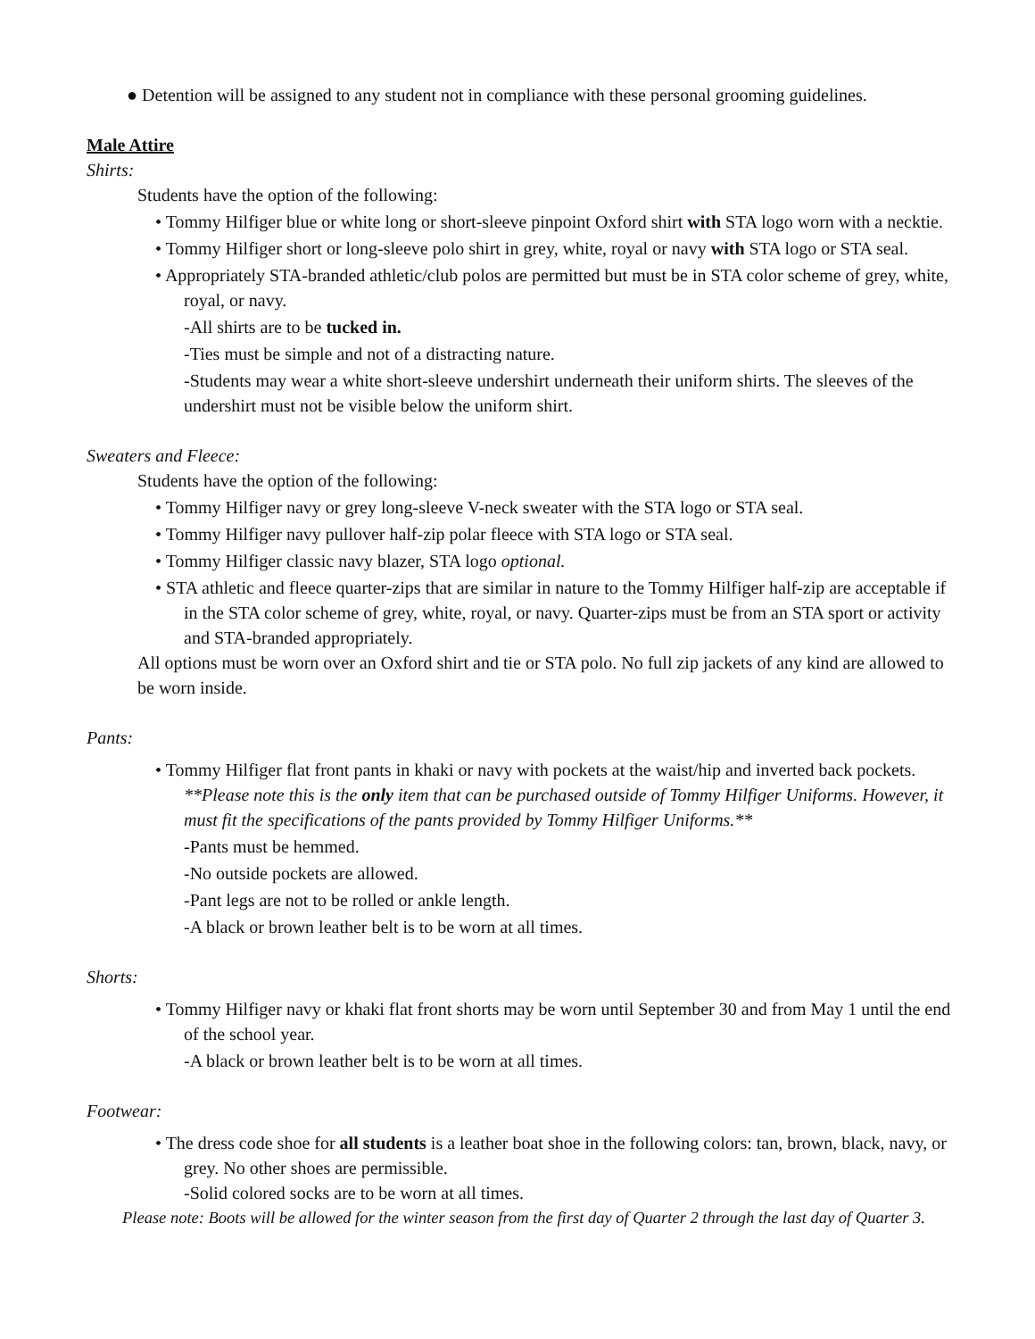● Detention will be assigned to any student not in compliance with these personal grooming guidelines.
Male Attire
Shirts:
Students have the option of the following:
• Tommy Hilfiger blue or white long or short-sleeve pinpoint Oxford shirt with STA logo worn with a necktie.
• Tommy Hilfiger short or long-sleeve polo shirt in grey, white, royal or navy with STA logo or STA seal.
• Appropriately STA-branded athletic/club polos are permitted but must be in STA color scheme of grey, white, royal, or navy.
-All shirts are to be tucked in.
-Ties must be simple and not of a distracting nature.
-Students may wear a white short-sleeve undershirt underneath their uniform shirts. The sleeves of the undershirt must not be visible below the uniform shirt.
Sweaters and Fleece:
Students have the option of the following:
• Tommy Hilfiger navy or grey long-sleeve V-neck sweater with the STA logo or STA seal.
• Tommy Hilfiger navy pullover half-zip polar fleece with STA logo or STA seal.
• Tommy Hilfiger classic navy blazer, STA logo optional.
• STA athletic and fleece quarter-zips that are similar in nature to the Tommy Hilfiger half-zip are acceptable if in the STA color scheme of grey, white, royal, or navy. Quarter-zips must be from an STA sport or activity and STA-branded appropriately.
All options must be worn over an Oxford shirt and tie or STA polo. No full zip jackets of any kind are allowed to be worn inside.
Pants:
• Tommy Hilfiger flat front pants in khaki or navy with pockets at the waist/hip and inverted back pockets. **Please note this is the only item that can be purchased outside of Tommy Hilfiger Uniforms. However, it must fit the specifications of the pants provided by Tommy Hilfiger Uniforms.**
-Pants must be hemmed.
-No outside pockets are allowed.
-Pant legs are not to be rolled or ankle length.
-A black or brown leather belt is to be worn at all times.
Shorts:
• Tommy Hilfiger navy or khaki flat front shorts may be worn until September 30 and from May 1 until the end of the school year.
-A black or brown leather belt is to be worn at all times.
Footwear:
• The dress code shoe for all students is a leather boat shoe in the following colors: tan, brown, black, navy, or grey. No other shoes are permissible.
-Solid colored socks are to be worn at all times.
Please note: Boots will be allowed for the winter season from the first day of Quarter 2 through the last day of Quarter 3.